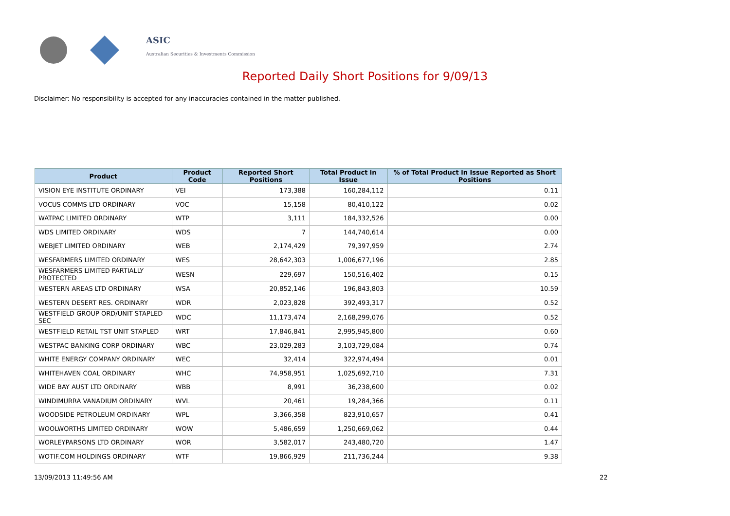ASIC
Australian Securities & Investments Commission
Reported Daily Short Positions for 9/09/13
Disclaimer: No responsibility is accepted for any inaccuracies contained in the matter published.
| Product | Product Code | Reported Short Positions | Total Product in Issue | % of Total Product in Issue Reported as Short Positions |
| --- | --- | --- | --- | --- |
| VISION EYE INSTITUTE ORDINARY | VEI | 173,388 | 160,284,112 | 0.11 |
| VOCUS COMMS LTD ORDINARY | VOC | 15,158 | 80,410,122 | 0.02 |
| WATPAC LIMITED ORDINARY | WTP | 3,111 | 184,332,526 | 0.00 |
| WDS LIMITED ORDINARY | WDS | 7 | 144,740,614 | 0.00 |
| WEBJET LIMITED ORDINARY | WEB | 2,174,429 | 79,397,959 | 2.74 |
| WESFARMERS LIMITED ORDINARY | WES | 28,642,303 | 1,006,677,196 | 2.85 |
| WESFARMERS LIMITED PARTIALLY PROTECTED | WESN | 229,697 | 150,516,402 | 0.15 |
| WESTERN AREAS LTD ORDINARY | WSA | 20,852,146 | 196,843,803 | 10.59 |
| WESTERN DESERT RES. ORDINARY | WDR | 2,023,828 | 392,493,317 | 0.52 |
| WESTFIELD GROUP ORD/UNIT STAPLED SEC | WDC | 11,173,474 | 2,168,299,076 | 0.52 |
| WESTFIELD RETAIL TST UNIT STAPLED | WRT | 17,846,841 | 2,995,945,800 | 0.60 |
| WESTPAC BANKING CORP ORDINARY | WBC | 23,029,283 | 3,103,729,084 | 0.74 |
| WHITE ENERGY COMPANY ORDINARY | WEC | 32,414 | 322,974,494 | 0.01 |
| WHITEHAVEN COAL ORDINARY | WHC | 74,958,951 | 1,025,692,710 | 7.31 |
| WIDE BAY AUST LTD ORDINARY | WBB | 8,991 | 36,238,600 | 0.02 |
| WINDIMURRA VANADIUM ORDINARY | WVL | 20,461 | 19,284,366 | 0.11 |
| WOODSIDE PETROLEUM ORDINARY | WPL | 3,366,358 | 823,910,657 | 0.41 |
| WOOLWORTHS LIMITED ORDINARY | WOW | 5,486,659 | 1,250,669,062 | 0.44 |
| WORLEYPARSONS LTD ORDINARY | WOR | 3,582,017 | 243,480,720 | 1.47 |
| WOTIF.COM HOLDINGS ORDINARY | WTF | 19,866,929 | 211,736,244 | 9.38 |
13/09/2013 11:49:56 AM 22